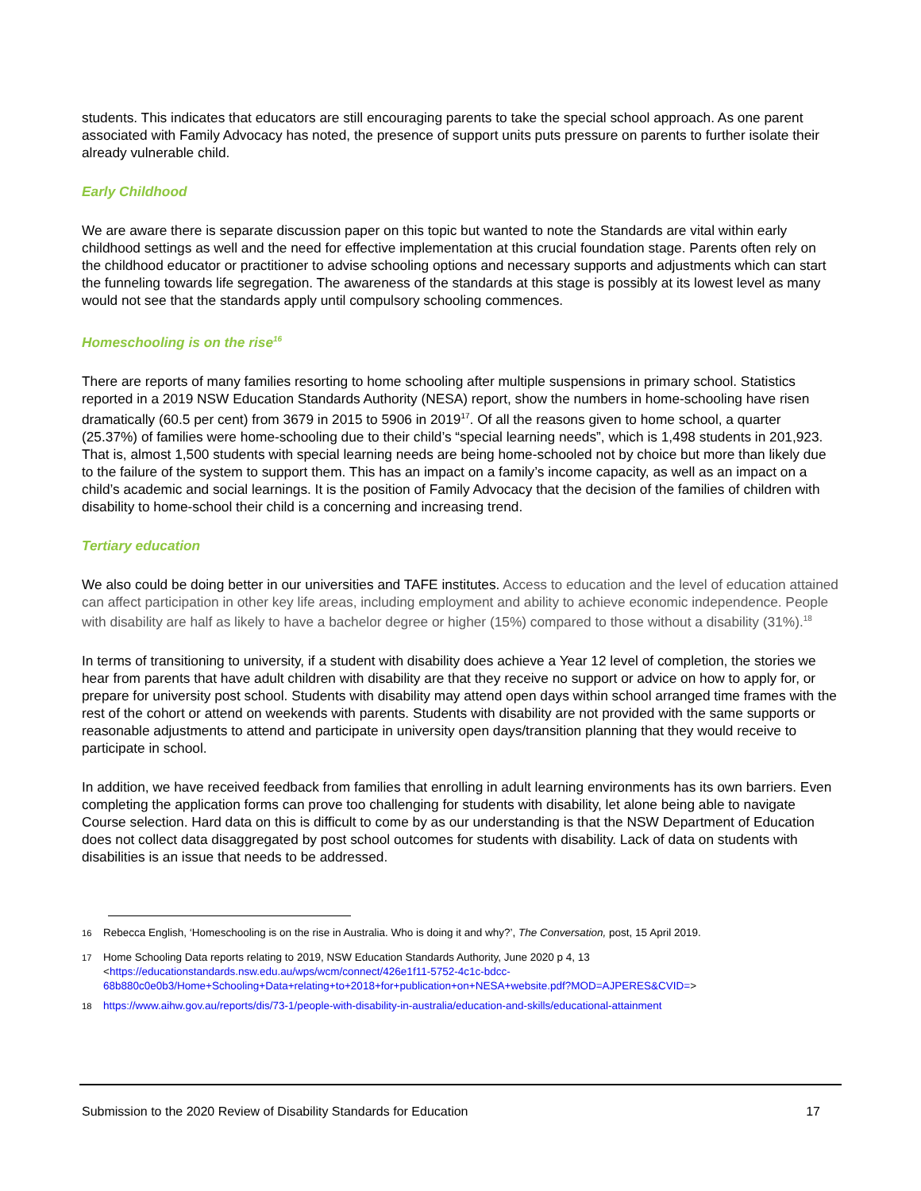students. This indicates that educators are still encouraging parents to take the special school approach. As one parent associated with Family Advocacy has noted, the presence of support units puts pressure on parents to further isolate their already vulnerable child.
Early Childhood
We are aware there is separate discussion paper on this topic but wanted to note the Standards are vital within early childhood settings as well and the need for effective implementation at this crucial foundation stage. Parents often rely on the childhood educator or practitioner to advise schooling options and necessary supports and adjustments which can start the funneling towards life segregation. The awareness of the standards at this stage is possibly at its lowest level as many would not see that the standards apply until compulsory schooling commences.
Homeschooling is on the rise<sup>16</sup>
There are reports of many families resorting to home schooling after multiple suspensions in primary school. Statistics reported in a 2019 NSW Education Standards Authority (NESA) report, show the numbers in home-schooling have risen dramatically (60.5 per cent) from 3679 in 2015 to 5906 in 2019<sup>17</sup>. Of all the reasons given to home school, a quarter (25.37%) of families were home-schooling due to their child’s “special learning needs”, which is 1,498 students in 201,923. That is, almost 1,500 students with special learning needs are being home-schooled not by choice but more than likely due to the failure of the system to support them. This has an impact on a family’s income capacity, as well as an impact on a child’s academic and social learnings. It is the position of Family Advocacy that the decision of the families of children with disability to home-school their child is a concerning and increasing trend.
Tertiary education
We also could be doing better in our universities and TAFE institutes. Access to education and the level of education attained can affect participation in other key life areas, including employment and ability to achieve economic independence. People with disability are half as likely to have a bachelor degree or higher (15%) compared to those without a disability (31%).<sup>18</sup>
In terms of transitioning to university, if a student with disability does achieve a Year 12 level of completion, the stories we hear from parents that have adult children with disability are that they receive no support or advice on how to apply for, or prepare for university post school. Students with disability may attend open days within school arranged time frames with the rest of the cohort or attend on weekends with parents. Students with disability are not provided with the same supports or reasonable adjustments to attend and participate in university open days/transition planning that they would receive to participate in school.
In addition, we have received feedback from families that enrolling in adult learning environments has its own barriers. Even completing the application forms can prove too challenging for students with disability, let alone being able to navigate Course selection. Hard data on this is difficult to come by as our understanding is that the NSW Department of Education does not collect data disaggregated by post school outcomes for students with disability. Lack of data on students with disabilities is an issue that needs to be addressed.
<sup>16</sup> Rebecca English, ‘Homeschooling is on the rise in Australia. Who is doing it and why?’, The Conversation, post, 15 April 2019.
<sup>17</sup> Home Schooling Data reports relating to 2019, NSW Education Standards Authority, June 2020 p 4, 13 <https://educationstandards.nsw.edu.au/wps/wcm/connect/426e1f11-5752-4c1c-bdcc-68b880c0e0b3/Home+Schooling+Data+relating+to+2018+for+publication+on+NESA+website.pdf?MOD=AJPERES&CVID=>
<sup>18</sup> https://www.aihw.gov.au/reports/dis/73-1/people-with-disability-in-australia/education-and-skills/educational-attainment
Submission to the 2020 Review of Disability Standards for Education 17